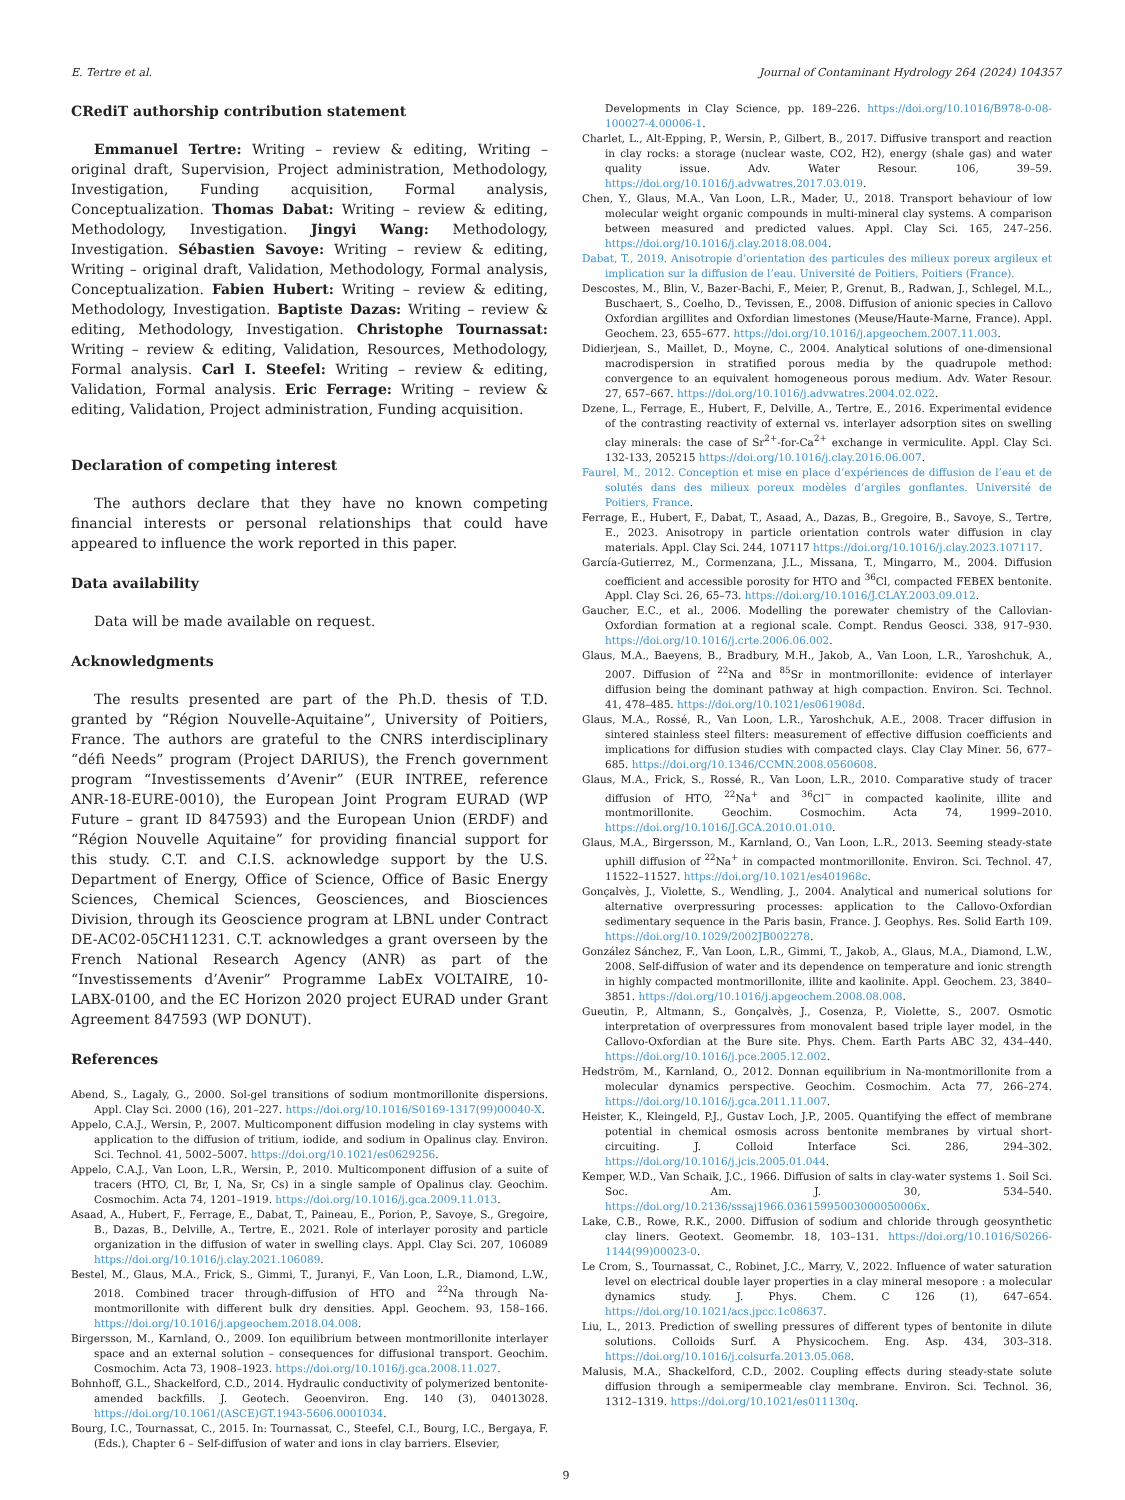E. Tertre et al. Journal of Contaminant Hydrology 264 (2024) 104357
CRediT authorship contribution statement
Emmanuel Tertre: Writing – review & editing, Writing – original draft, Supervision, Project administration, Methodology, Investigation, Funding acquisition, Formal analysis, Conceptualization. Thomas Dabat: Writing – review & editing, Methodology, Investigation. Jingyi Wang: Methodology, Investigation. Sébastien Savoye: Writing – review & editing, Writing – original draft, Validation, Methodology, Formal analysis, Conceptualization. Fabien Hubert: Writing – review & editing, Methodology, Investigation. Baptiste Dazas: Writing – review & editing, Methodology, Investigation. Christophe Tournassat: Writing – review & editing, Validation, Resources, Methodology, Formal analysis. Carl I. Steefel: Writing – review & editing, Validation, Formal analysis. Eric Ferrage: Writing – review & editing, Validation, Project administration, Funding acquisition.
Declaration of competing interest
The authors declare that they have no known competing financial interests or personal relationships that could have appeared to influence the work reported in this paper.
Data availability
Data will be made available on request.
Acknowledgments
The results presented are part of the Ph.D. thesis of T.D. granted by “Région Nouvelle-Aquitaine”, University of Poitiers, France. The authors are grateful to the CNRS interdisciplinary “défi Needs” program (Project DARIUS), the French government program “Investissements d’Avenir” (EUR INTREE, reference ANR-18-EURE-0010), the European Joint Program EURAD (WP Future – grant ID 847593) and the European Union (ERDF) and “Région Nouvelle Aquitaine” for providing financial support for this study. C.T. and C.I.S. acknowledge support by the U.S. Department of Energy, Office of Science, Office of Basic Energy Sciences, Chemical Sciences, Geosciences, and Biosciences Division, through its Geoscience program at LBNL under Contract DE-AC02-05CH11231. C.T. acknowledges a grant overseen by the French National Research Agency (ANR) as part of the “Investissements d’Avenir” Programme LabEx VOLTAIRE, 10-LABX-0100, and the EC Horizon 2020 project EURAD under Grant Agreement 847593 (WP DONUT).
References
Abend, S., Lagaly, G., 2000. Sol-gel transitions of sodium montmorillonite dispersions. Appl. Clay Sci. 2000 (16), 201–227. https://doi.org/10.1016/S0169-1317(99)00040-X.
Appelo, C.A.J., Wersin, P., 2007. Multicomponent diffusion modeling in clay systems with application to the diffusion of tritium, iodide, and sodium in Opalinus clay. Environ. Sci. Technol. 41, 5002–5007. https://doi.org/10.1021/es0629256.
Appelo, C.A.J., Van Loon, L.R., Wersin, P., 2010. Multicomponent diffusion of a suite of tracers (HTO, Cl, Br, I, Na, Sr, Cs) in a single sample of Opalinus clay. Geochim. Cosmochim. Acta 74, 1201–1919. https://doi.org/10.1016/j.gca.2009.11.013.
Asaad, A., Hubert, F., Ferrage, E., Dabat, T., Paineau, E., Porion, P., Savoye, S., Gregoire, B., Dazas, B., Delville, A., Tertre, E., 2021. Role of interlayer porosity and particle organization in the diffusion of water in swelling clays. Appl. Clay Sci. 207, 106089 https://doi.org/10.1016/j.clay.2021.106089.
Bestel, M., Glaus, M.A., Frick, S., Gimmi, T., Juranyi, F., Van Loon, L.R., Diamond, L.W., 2018. Combined tracer through-diffusion of HTO and <sup>22</sup>Na through Na-montmorillonite with different bulk dry densities. Appl. Geochem. 93, 158–166. https://doi.org/10.1016/j.apgeochem.2018.04.008.
Birgersson, M., Karnland, O., 2009. Ion equilibrium between montmorillonite interlayer space and an external solution – consequences for diffusional transport. Geochim. Cosmochim. Acta 73, 1908–1923. https://doi.org/10.1016/j.gca.2008.11.027.
Bohnhoff, G.L., Shackelford, C.D., 2014. Hydraulic conductivity of polymerized bentonite-amended backfills. J. Geotech. Geoenviron. Eng. 140 (3), 04013028. https://doi.org/10.1061/(ASCE)GT.1943-5606.0001034.
Bourg, I.C., Tournassat, C., 2015. In: Tournassat, C., Steefel, C.I., Bourg, I.C., Bergaya, F. (Eds.), Chapter 6 – Self-diffusion of water and ions in clay barriers. Elsevier,
Developments in Clay Science, pp. 189–226. https://doi.org/10.1016/B978-0-08-100027-4.00006-1.
Charlet, L., Alt-Epping, P., Wersin, P., Gilbert, B., 2017. Diffusive transport and reaction in clay rocks: a storage (nuclear waste, CO2, H2), energy (shale gas) and water quality issue. Adv. Water Resour. 106, 39–59. https://doi.org/10.1016/j.advwatres.2017.03.019.
Chen, Y., Glaus, M.A., Van Loon, L.R., Mader, U., 2018. Transport behaviour of low molecular weight organic compounds in multi-mineral clay systems. A comparison between measured and predicted values. Appl. Clay Sci. 165, 247–256. https://doi.org/10.1016/j.clay.2018.08.004.
Dabat, T., 2019. Anisotropie d’orientation des particules des milieux poreux argileux et implication sur la diffusion de l’eau. Université de Poitiers, Poitiers (France).
Descostes, M., Blin, V., Bazer-Bachi, F., Meier, P., Grenut, B., Radwan, J., Schlegel, M.L., Buschaert, S., Coelho, D., Tevissen, E., 2008. Diffusion of anionic species in Callovo Oxfordian argillites and Oxfordian limestones (Meuse/Haute-Marne, France). Appl. Geochem. 23, 655–677. https://doi.org/10.1016/j.apgeochem.2007.11.003.
Didierjean, S., Maillet, D., Moyne, C., 2004. Analytical solutions of one-dimensional macrodispersion in stratified porous media by the quadrupole method: convergence to an equivalent homogeneous porous medium. Adv. Water Resour. 27, 657–667. https://doi.org/10.1016/j.advwatres.2004.02.022.
Dzene, L., Ferrage, E., Hubert, F., Delville, A., Tertre, E., 2016. Experimental evidence of the contrasting reactivity of external vs. interlayer adsorption sites on swelling clay minerals: the case of Sr<sup>2+</sup>-for-Ca<sup>2+</sup> exchange in vermiculite. Appl. Clay Sci. 132-133, 205215 https://doi.org/10.1016/j.clay.2016.06.007.
Faurel, M., 2012. Conception et mise en place d’expériences de diffusion de l’eau et de solutés dans des milieux poreux modèles d’argiles gonflantes. Université de Poitiers, France.
Ferrage, E., Hubert, F., Dabat, T., Asaad, A., Dazas, B., Gregoire, B., Savoye, S., Tertre, E., 2023. Anisotropy in particle orientation controls water diffusion in clay materials. Appl. Clay Sci. 244, 107117 https://doi.org/10.1016/j.clay.2023.107117.
García-Gutierrez, M., Cormenzana, J.L., Missana, T., Mingarro, M., 2004. Diffusion coefficient and accessible porosity for HTO and <sup>36</sup>Cl, compacted FEBEX bentonite. Appl. Clay Sci. 26, 65–73. https://doi.org/10.1016/J.CLAY.2003.09.012.
Gaucher, E.C., et al., 2006. Modelling the porewater chemistry of the Callovian-Oxfordian formation at a regional scale. Compt. Rendus Geosci. 338, 917–930. https://doi.org/10.1016/j.crte.2006.06.002.
Glaus, M.A., Baeyens, B., Bradbury, M.H., Jakob, A., Van Loon, L.R., Yaroshchuk, A., 2007. Diffusion of <sup>22</sup>Na and <sup>85</sup>Sr in montmorillonite: evidence of interlayer diffusion being the dominant pathway at high compaction. Environ. Sci. Technol. 41, 478–485. https://doi.org/10.1021/es061908d.
Glaus, M.A., Rossé, R., Van Loon, L.R., Yaroshchuk, A.E., 2008. Tracer diffusion in sintered stainless steel filters: measurement of effective diffusion coefficients and implications for diffusion studies with compacted clays. Clay Clay Miner. 56, 677–685. https://doi.org/10.1346/CCMN.2008.0560608.
Glaus, M.A., Frick, S., Rossé, R., Van Loon, L.R., 2010. Comparative study of tracer diffusion of HTO, <sup>22</sup>Na<sup>+</sup> and <sup>36</sup>Cl<sup>−</sup> in compacted kaolinite, illite and montmorillonite. Geochim. Cosmochim. Acta 74, 1999–2010. https://doi.org/10.1016/J.GCA.2010.01.010.
Glaus, M.A., Birgersson, M., Karnland, O., Van Loon, L.R., 2013. Seeming steady-state uphill diffusion of <sup>22</sup>Na<sup>+</sup> in compacted montmorillonite. Environ. Sci. Technol. 47, 11522–11527. https://doi.org/10.1021/es401968c.
Gonçalvès, J., Violette, S., Wendling, J., 2004. Analytical and numerical solutions for alternative overpressuring processes: application to the Callovo-Oxfordian sedimentary sequence in the Paris basin, France. J. Geophys. Res. Solid Earth 109. https://doi.org/10.1029/2002JB002278.
González Sánchez, F., Van Loon, L.R., Gimmi, T., Jakob, A., Glaus, M.A., Diamond, L.W., 2008. Self-diffusion of water and its dependence on temperature and ionic strength in highly compacted montmorillonite, illite and kaolinite. Appl. Geochem. 23, 3840–3851. https://doi.org/10.1016/j.apgeochem.2008.08.008.
Gueutin, P., Altmann, S., Gonçalvès, J., Cosenza, P., Violette, S., 2007. Osmotic interpretation of overpressures from monovalent based triple layer model, in the Callovo-Oxfordian at the Bure site. Phys. Chem. Earth Parts ABC 32, 434–440. https://doi.org/10.1016/j.pce.2005.12.002.
Hedström, M., Karnland, O., 2012. Donnan equilibrium in Na-montmorillonite from a molecular dynamics perspective. Geochim. Cosmochim. Acta 77, 266–274. https://doi.org/10.1016/j.gca.2011.11.007.
Heister, K., Kleingeld, P.J., Gustav Loch, J.P., 2005. Quantifying the effect of membrane potential in chemical osmosis across bentonite membranes by virtual short-circuiting. J. Colloid Interface Sci. 286, 294–302. https://doi.org/10.1016/j.jcis.2005.01.044.
Kemper, W.D., Van Schaik, J.C., 1966. Diffusion of salts in clay-water systems 1. Soil Sci. Soc. Am. J. 30, 534–540. https://doi.org/10.2136/sssaj1966.03615995003000050006x.
Lake, C.B., Rowe, R.K., 2000. Diffusion of sodium and chloride through geosynthetic clay liners. Geotext. Geomembr. 18, 103–131. https://doi.org/10.1016/S0266-1144(99)00023-0.
Le Crom, S., Tournassat, C., Robinet, J.C., Marry, V., 2022. Influence of water saturation level on electrical double layer properties in a clay mineral mesopore : a molecular dynamics study. J. Phys. Chem. C 126 (1), 647–654. https://doi.org/10.1021/acs.jpcc.1c08637.
Liu, L., 2013. Prediction of swelling pressures of different types of bentonite in dilute solutions. Colloids Surf. A Physicochem. Eng. Asp. 434, 303–318. https://doi.org/10.1016/j.colsurfa.2013.05.068.
Malusis, M.A., Shackelford, C.D., 2002. Coupling effects during steady-state solute diffusion through a semipermeable clay membrane. Environ. Sci. Technol. 36, 1312–1319. https://doi.org/10.1021/es011130q.
9